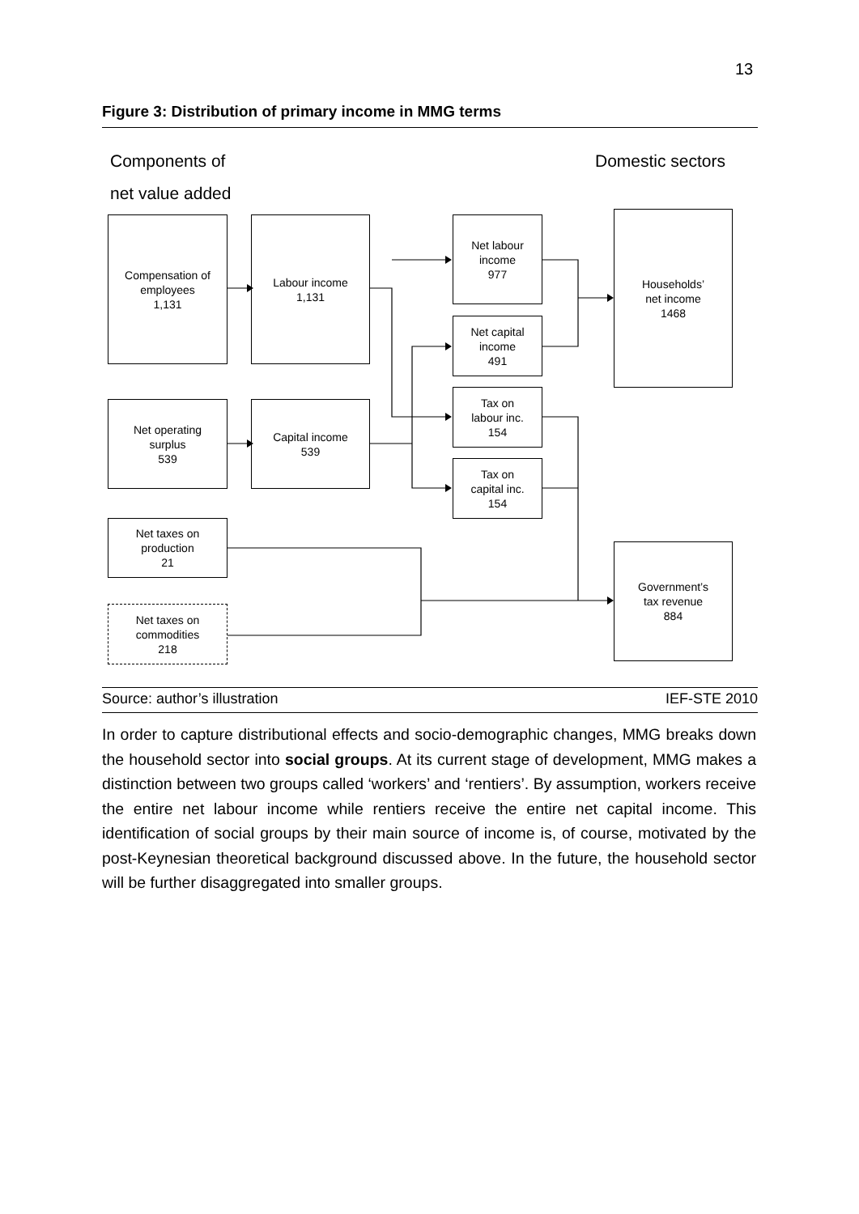13
Figure 3: Distribution of primary income in MMG terms
Components of
net value added
Domestic sectors
Compensation of
employees
1,131
Labour income
1,131
Net labour
income
977
Households’
net income
1468
Net capital
income
491
Tax on
labour inc.
154
Net operating
surplus
539
Capital income
539
Tax on
capital inc.
154
Net taxes on
production
21
Government’s
tax revenue
884
Net taxes on
commodities
218
Source: author’s illustration IEF-STE 2010
In order to capture distributional effects and socio-demographic changes, MMG breaks down the household sector into social groups. At its current stage of devel­opment, MMG makes a distinction between two groups called ‘workers’ and ‘rentiers’. By assumption, workers receive the entire net labour income while rentiers receive the entire net capital income. This identification of social groups by their main source of income is, of course, motivated by the post-Keynesian theoretical background dis­cussed above. In the future, the household sector will be further disaggregated into smaller groups.